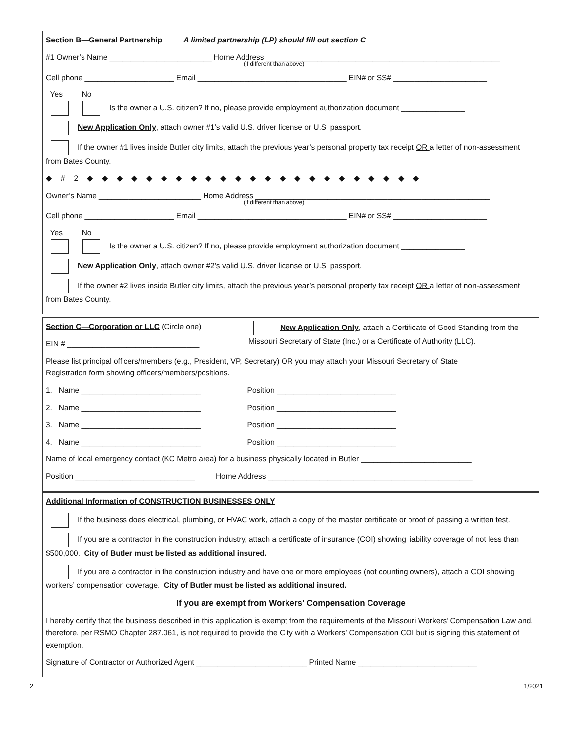Section B—General Partnership A limited partnership (LP) should fill out section C
#1 Owner’s Name ________________________ Home Address _______________________________________________________
(if different than above)
Cell phone _____________________ Email ___________________________________ EIN# or SS# ______________________
Yes No
Is the owner a U.S. citizen? If no, please provide employment authorization document _______________
New Application Only, attach owner #1’s valid U.S. driver license or U.S. passport.
If the owner #1 lives inside Butler city limits, attach the previous year’s personal property tax receipt OR a letter of non-assessment from Bates County.
◆#2◆◆◆◆◆◆◆◆◆◆◆◆◆◆◆◆◆◆◆◆◆◆◆
Owner’s Name ________________________ Home Address _______________________________________________________
(if different than above)
Cell phone _____________________ Email ___________________________________ EIN# or SS# ______________________
Yes No
Is the owner a U.S. citizen? If no, please provide employment authorization document _______________
New Application Only, attach owner #2’s valid U.S. driver license or U.S. passport.
If the owner #2 lives inside Butler city limits, attach the previous year’s personal property tax receipt OR a letter of non-assessment from Bates County.
Section C—Corporation or LLC (Circle one)
EIN # _______________________________
New Application Only, attach a Certificate of Good Standing from the Missouri Secretary of State (Inc.) or a Certificate of Authority (LLC).
Please list principal officers/members (e.g., President, VP, Secretary) OR you may attach your Missouri Secretary of State
Registration form showing officers/members/positions.
1. Name ____________________________ Position ____________________________
2. Name ____________________________ Position ____________________________
3. Name ____________________________ Position ____________________________
4. Name ____________________________ Position ____________________________
Name of local emergency contact (KC Metro area) for a business physically located in Butler __________________________
Position ____________________________ Home Address ________________________________________________
Additional Information of CONSTRUCTION BUSINESSES ONLY
If the business does electrical, plumbing, or HVAC work, attach a copy of the master certificate or proof of passing a written test.
If you are a contractor in the construction industry, attach a certificate of insurance (COI) showing liability coverage of not less than $500,000. City of Butler must be listed as additional insured.
If you are a contractor in the construction industry and have one or more employees (not counting owners), attach a COI showing workers’ compensation coverage. City of Butler must be listed as additional insured.
If you are exempt from Workers’ Compensation Coverage
I hereby certify that the business described in this application is exempt from the requirements of the Missouri Workers’ Compensation Law and, therefore, per RSMO Chapter 287.061, is not required to provide the City with a Workers’ Compensation COI but is signing this statement of exemption.
Signature of Contractor or Authorized Agent __________________________ Printed Name ____________________________
2 1/2021